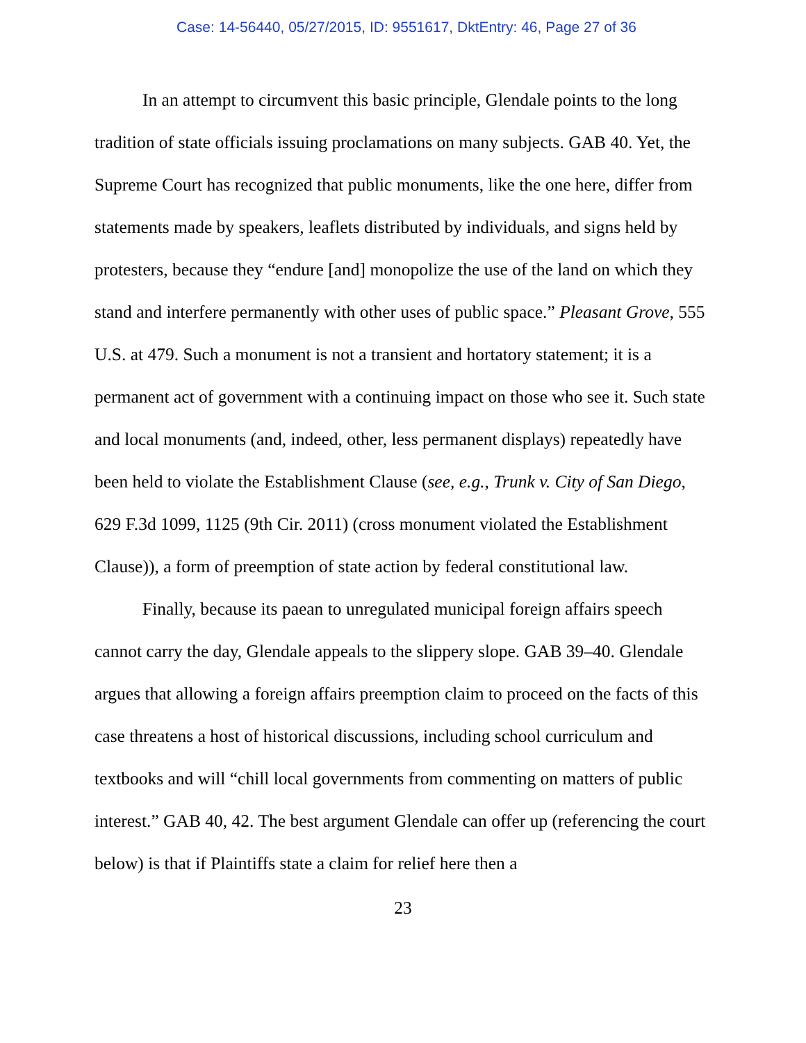Case: 14-56440, 05/27/2015, ID: 9551617, DktEntry: 46, Page 27 of 36
In an attempt to circumvent this basic principle, Glendale points to the long tradition of state officials issuing proclamations on many subjects. GAB 40. Yet, the Supreme Court has recognized that public monuments, like the one here, differ from statements made by speakers, leaflets distributed by individuals, and signs held by protesters, because they “endure [and] monopolize the use of the land on which they stand and interfere permanently with other uses of public space.” Pleasant Grove, 555 U.S. at 479. Such a monument is not a transient and hortatory statement; it is a permanent act of government with a continuing impact on those who see it. Such state and local monuments (and, indeed, other, less permanent displays) repeatedly have been held to violate the Establishment Clause (see, e.g., Trunk v. City of San Diego, 629 F.3d 1099, 1125 (9th Cir. 2011) (cross monument violated the Establishment Clause)), a form of preemption of state action by federal constitutional law.
Finally, because its paean to unregulated municipal foreign affairs speech cannot carry the day, Glendale appeals to the slippery slope. GAB 39–40. Glendale argues that allowing a foreign affairs preemption claim to proceed on the facts of this case threatens a host of historical discussions, including school curriculum and textbooks and will “chill local governments from commenting on matters of public interest.” GAB 40, 42. The best argument Glendale can offer up (referencing the court below) is that if Plaintiffs state a claim for relief here then a
23